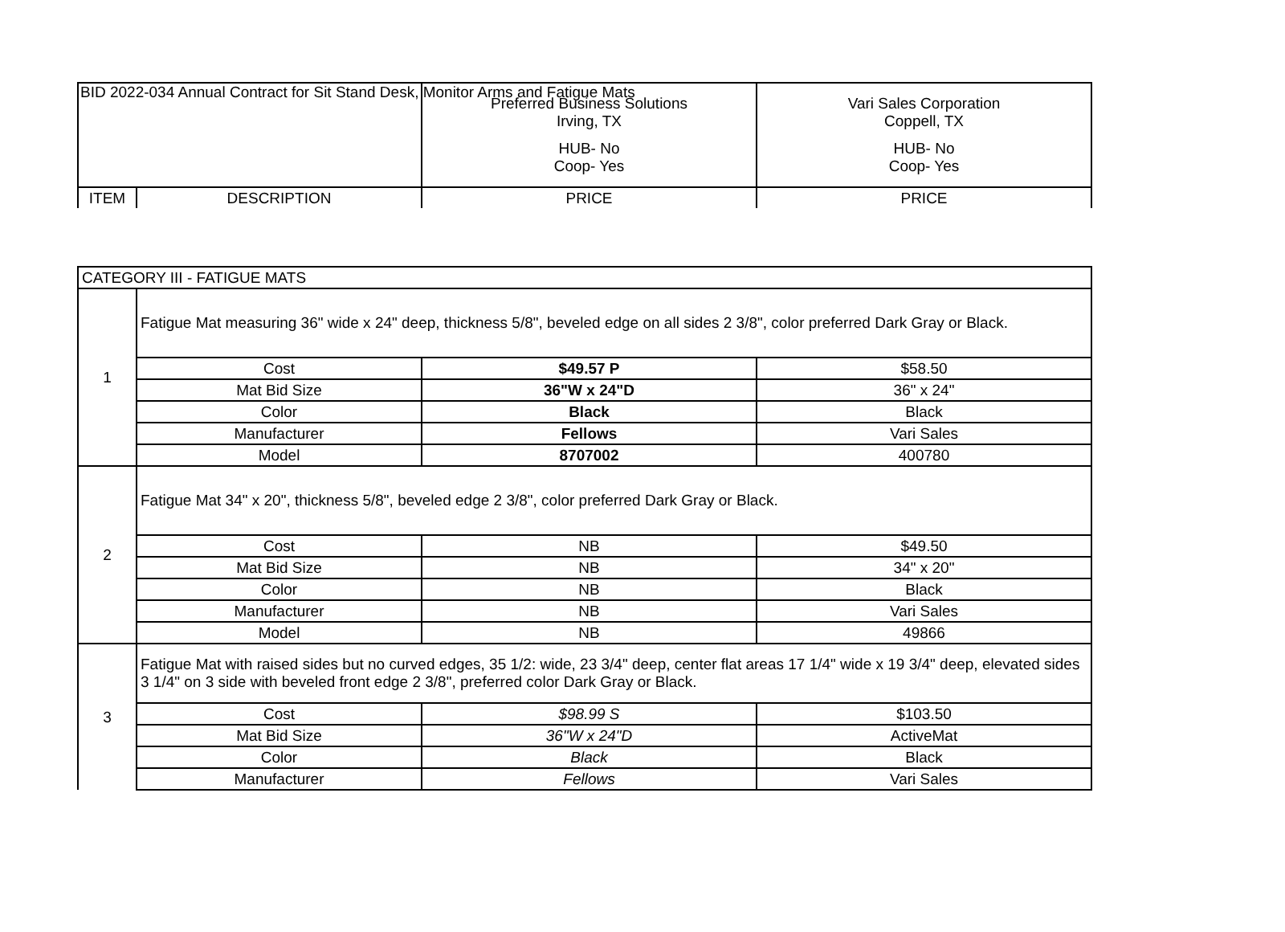BID 2022-034 Annual Contract for Sit Stand Desk, Monitor Arms and Fatigue Mats
| | | Preferred Business Solutions Irving, TX HUB- No Coop- Yes | Vari Sales Corporation Coppell, TX HUB- No Coop- Yes |
| ITEM | DESCRIPTION | PRICE | PRICE |
| CATEGORY III - FATIGUE MATS | | | |
| 1 | Fatigue Mat measuring 36" wide x 24" deep, thickness 5/8", beveled edge on all sides 2 3/8", color preferred Dark Gray or Black. | | |
| | Cost | $49.57 P | $58.50 |
| | Mat Bid Size | 36"W x 24"D | 36" x 24" |
| | Color | Black | Black |
| | Manufacturer | Fellows | Vari Sales |
| | Model | 8707002 | 400780 |
| 2 | Fatigue Mat 34" x 20", thickness 5/8", beveled edge 2 3/8", color preferred Dark Gray or Black. | | |
| | Cost | NB | $49.50 |
| | Mat Bid Size | NB | 34" x 20" |
| | Color | NB | Black |
| | Manufacturer | NB | Vari Sales |
| | Model | NB | 49866 |
| 3 | Fatigue Mat with raised sides but no curved edges, 35 1/2: wide, 23 3/4" deep, center flat areas 17 1/4" wide x 19 3/4" deep, elevated sides 3 1/4" on 3 side with beveled front edge 2 3/8", preferred color Dark Gray or Black. | | |
| | Cost | $98.99 S | $103.50 |
| | Mat Bid Size | 36"W x 24"D | ActiveMat |
| | Color | Black | Black |
| | Manufacturer | Fellows | Vari Sales |